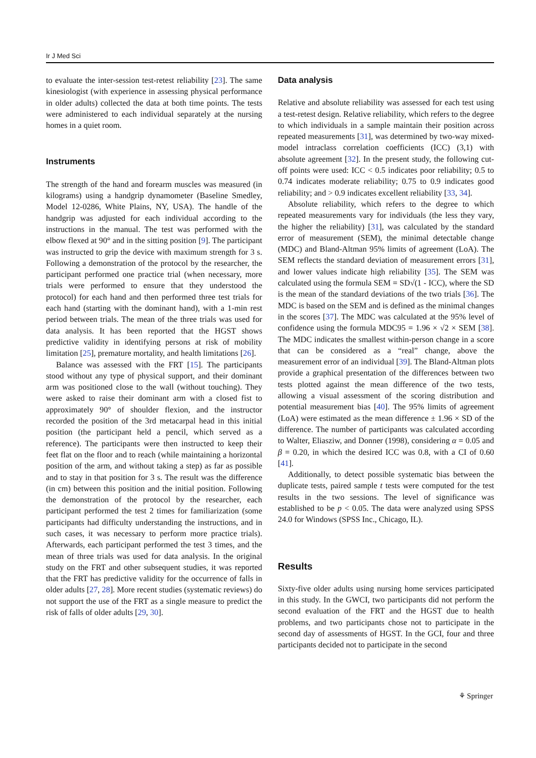Ir J Med Sci
to evaluate the inter-session test-retest reliability [23]. The same kinesiologist (with experience in assessing physical performance in older adults) collected the data at both time points. The tests were administered to each individual separately at the nursing homes in a quiet room.
Instruments
The strength of the hand and forearm muscles was measured (in kilograms) using a handgrip dynamometer (Baseline Smedley, Model 12-0286, White Plains, NY, USA). The handle of the handgrip was adjusted for each individual according to the instructions in the manual. The test was performed with the elbow flexed at 90° and in the sitting position [9]. The participant was instructed to grip the device with maximum strength for 3 s. Following a demonstration of the protocol by the researcher, the participant performed one practice trial (when necessary, more trials were performed to ensure that they understood the protocol) for each hand and then performed three test trials for each hand (starting with the dominant hand), with a 1-min rest period between trials. The mean of the three trials was used for data analysis. It has been reported that the HGST shows predictive validity in identifying persons at risk of mobility limitation [25], premature mortality, and health limitations [26].
Balance was assessed with the FRT [15]. The participants stood without any type of physical support, and their dominant arm was positioned close to the wall (without touching). They were asked to raise their dominant arm with a closed fist to approximately 90° of shoulder flexion, and the instructor recorded the position of the 3rd metacarpal head in this initial position (the participant held a pencil, which served as a reference). The participants were then instructed to keep their feet flat on the floor and to reach (while maintaining a horizontal position of the arm, and without taking a step) as far as possible and to stay in that position for 3 s. The result was the difference (in cm) between this position and the initial position. Following the demonstration of the protocol by the researcher, each participant performed the test 2 times for familiarization (some participants had difficulty understanding the instructions, and in such cases, it was necessary to perform more practice trials). Afterwards, each participant performed the test 3 times, and the mean of three trials was used for data analysis. In the original study on the FRT and other subsequent studies, it was reported that the FRT has predictive validity for the occurrence of falls in older adults [27, 28]. More recent studies (systematic reviews) do not support the use of the FRT as a single measure to predict the risk of falls of older adults [29, 30].
Data analysis
Relative and absolute reliability was assessed for each test using a test-retest design. Relative reliability, which refers to the degree to which individuals in a sample maintain their position across repeated measurements [31], was determined by two-way mixed-model intraclass correlation coefficients (ICC) (3,1) with absolute agreement [32]. In the present study, the following cut-off points were used: ICC < 0.5 indicates poor reliability; 0.5 to 0.74 indicates moderate reliability; 0.75 to 0.9 indicates good reliability; and > 0.9 indicates excellent reliability [33, 34].
Absolute reliability, which refers to the degree to which repeated measurements vary for individuals (the less they vary, the higher the reliability) [31], was calculated by the standard error of measurement (SEM), the minimal detectable change (MDC) and Bland-Altman 95% limits of agreement (LoA). The SEM reflects the standard deviation of measurement errors [31], and lower values indicate high reliability [35]. The SEM was calculated using the formula SEM = SD√(1 - ICC), where the SD is the mean of the standard deviations of the two trials [36]. The MDC is based on the SEM and is defined as the minimal changes in the scores [37]. The MDC was calculated at the 95% level of confidence using the formula MDC95 = 1.96 × √2 × SEM [38]. The MDC indicates the smallest within-person change in a score that can be considered as a “real” change, above the measurement error of an individual [39]. The Bland-Altman plots provide a graphical presentation of the differences between two tests plotted against the mean difference of the two tests, allowing a visual assessment of the scoring distribution and potential measurement bias [40]. The 95% limits of agreement (LoA) were estimated as the mean difference ± 1.96 × SD of the difference. The number of participants was calculated according to Walter, Eliasziw, and Donner (1998), considering α = 0.05 and β = 0.20, in which the desired ICC was 0.8, with a CI of 0.60 [41].
Additionally, to detect possible systematic bias between the duplicate tests, paired sample t tests were computed for the test results in the two sessions. The level of significance was established to be p < 0.05. The data were analyzed using SPSS 24.0 for Windows (SPSS Inc., Chicago, IL).
Results
Sixty-five older adults using nursing home services participated in this study. In the GWCI, two participants did not perform the second evaluation of the FRT and the HGST due to health problems, and two participants chose not to participate in the second day of assessments of HGST. In the GCI, four and three participants decided not to participate in the second
⚘ Springer